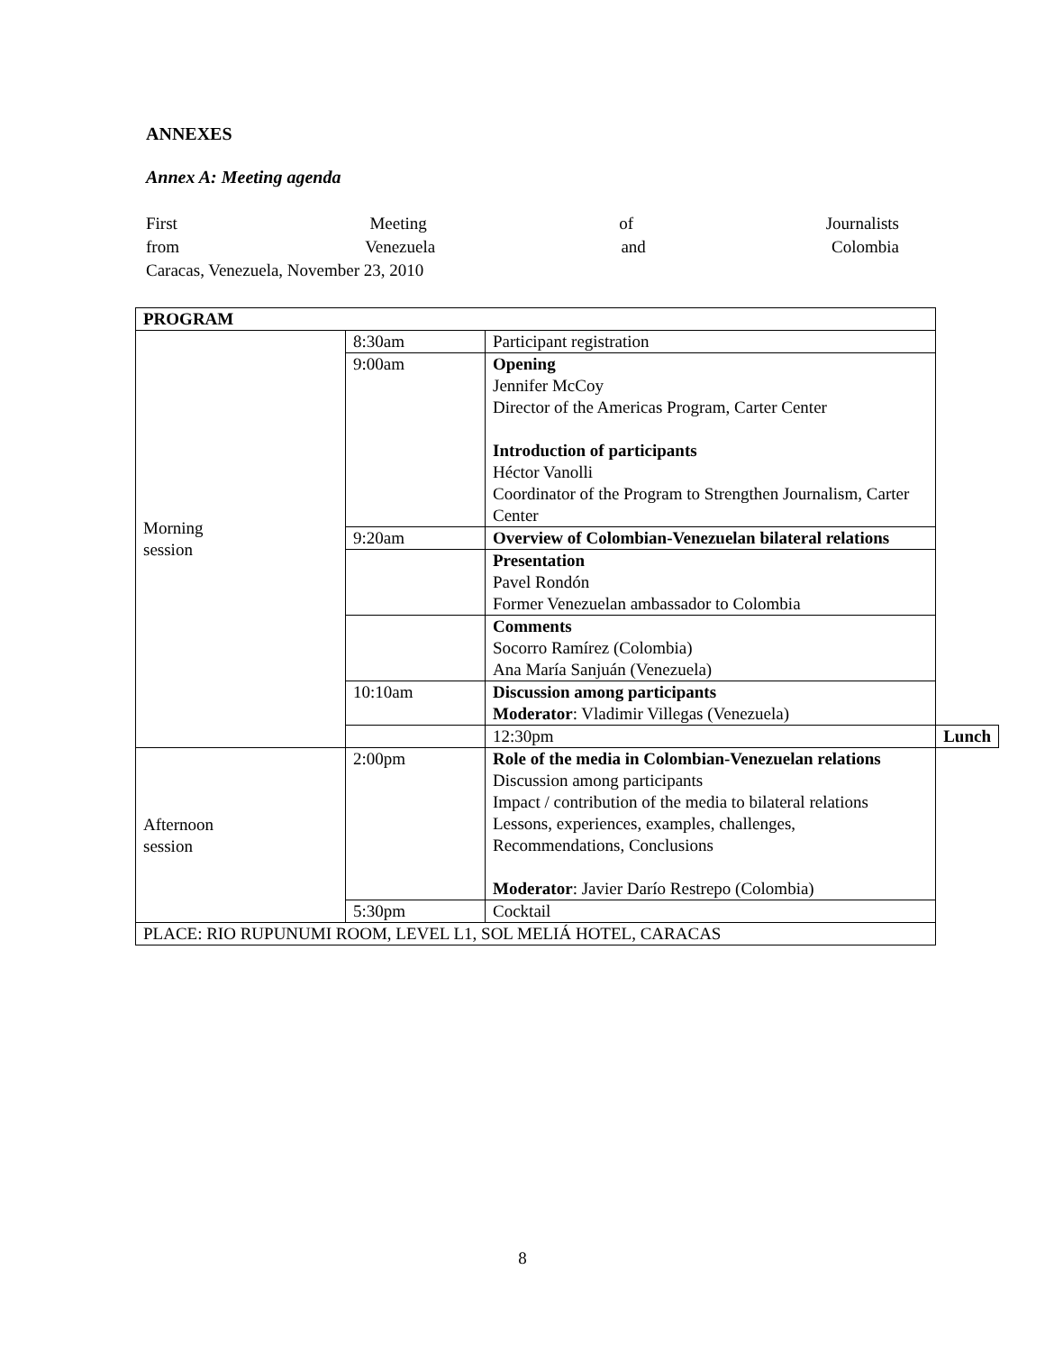ANNEXES
Annex A: Meeting agenda
First Meeting of Journalists
from Venezuela and Colombia
Caracas, Venezuela, November 23, 2010
| PROGRAM | | | |
| Morning session | 8:30am | Participant registration | |
| | 9:00am | Opening Jennifer McCoy Director of the Americas Program, Carter Center Introduction of participants Héctor Vanolli Coordinator of the Program to Strengthen Journalism, Carter Center | |
| | 9:20am | Overview of Colombian-Venezuelan bilateral relations | |
| | | Presentation Pavel Rondón Former Venezuelan ambassador to Colombia | |
| | | Comments Socorro Ramírez (Colombia) Ana María Sanjuán (Venezuela) | |
| | 10:10am | Discussion among participants Moderator : Vladimir Villegas (Venezuela) | |
| | | 12:30pm | Lunch |
| Afternoon session | 2:00pm | Role of the media in Colombian-Venezuelan relations Discussion among participants Impact / contribution of the media to bilateral relations Lessons, experiences, examples, challenges, Recommendations, Conclusions Moderator : Javier Darío Restrepo (Colombia) | |
| | 5:30pm | Cocktail | |
| PLACE: RIO RUPUNUMI ROOM, LEVEL L1, SOL MELIÁ HOTEL, CARACAS | | | |
8